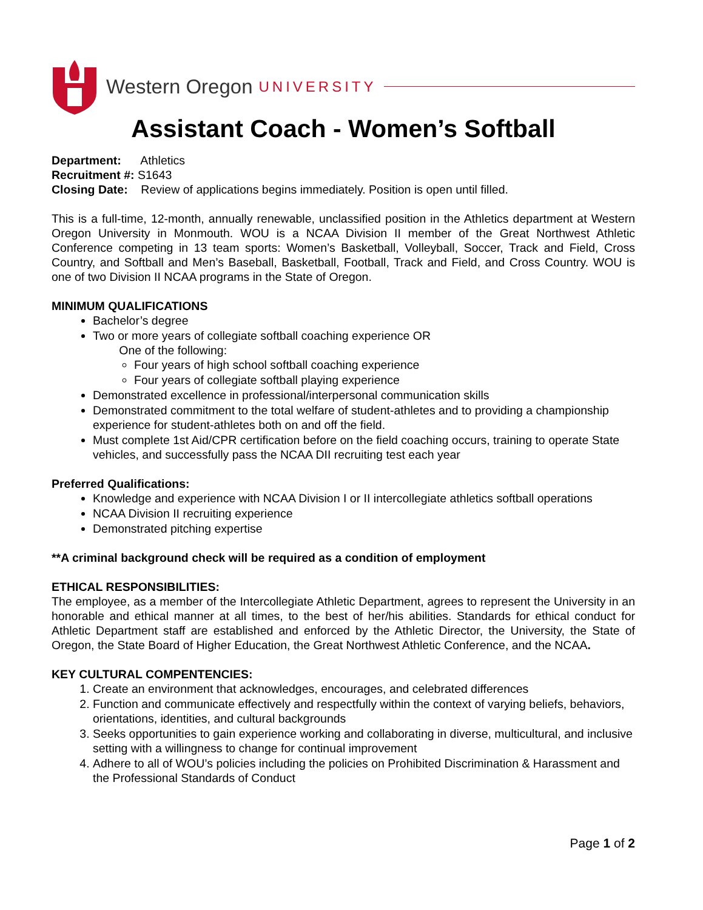Western Oregon UNIVERSITY
Assistant Coach - Women’s Softball
Department: Athletics
Recruitment #: S1643
Closing Date: Review of applications begins immediately. Position is open until filled.
This is a full-time, 12-month, annually renewable, unclassified position in the Athletics department at Western Oregon University in Monmouth. WOU is a NCAA Division II member of the Great Northwest Athletic Conference competing in 13 team sports: Women’s Basketball, Volleyball, Soccer, Track and Field, Cross Country, and Softball and Men’s Baseball, Basketball, Football, Track and Field, and Cross Country. WOU is one of two Division II NCAA programs in the State of Oregon.
MINIMUM QUALIFICATIONS
Bachelor’s degree
Two or more years of collegiate softball coaching experience OR
One of the following:
Four years of high school softball coaching experience
Four years of collegiate softball playing experience
Demonstrated excellence in professional/interpersonal communication skills
Demonstrated commitment to the total welfare of student-athletes and to providing a championship experience for student-athletes both on and off the field.
Must complete 1st Aid/CPR certification before on the field coaching occurs, training to operate State vehicles, and successfully pass the NCAA DII recruiting test each year
Preferred Qualifications:
Knowledge and experience with NCAA Division I or II intercollegiate athletics softball operations
NCAA Division II recruiting experience
Demonstrated pitching expertise
**A criminal background check will be required as a condition of employment
ETHICAL RESPONSIBILITIES:
The employee, as a member of the Intercollegiate Athletic Department, agrees to represent the University in an honorable and ethical manner at all times, to the best of her/his abilities. Standards for ethical conduct for Athletic Department staff are established and enforced by the Athletic Director, the University, the State of Oregon, the State Board of Higher Education, the Great Northwest Athletic Conference, and the NCAA.
KEY CULTURAL COMPENTENCIES:
1. Create an environment that acknowledges, encourages, and celebrated differences
2. Function and communicate effectively and respectfully within the context of varying beliefs, behaviors, orientations, identities, and cultural backgrounds
3. Seeks opportunities to gain experience working and collaborating in diverse, multicultural, and inclusive setting with a willingness to change for continual improvement
4. Adhere to all of WOU’s policies including the policies on Prohibited Discrimination & Harassment and the Professional Standards of Conduct
Page 1 of 2